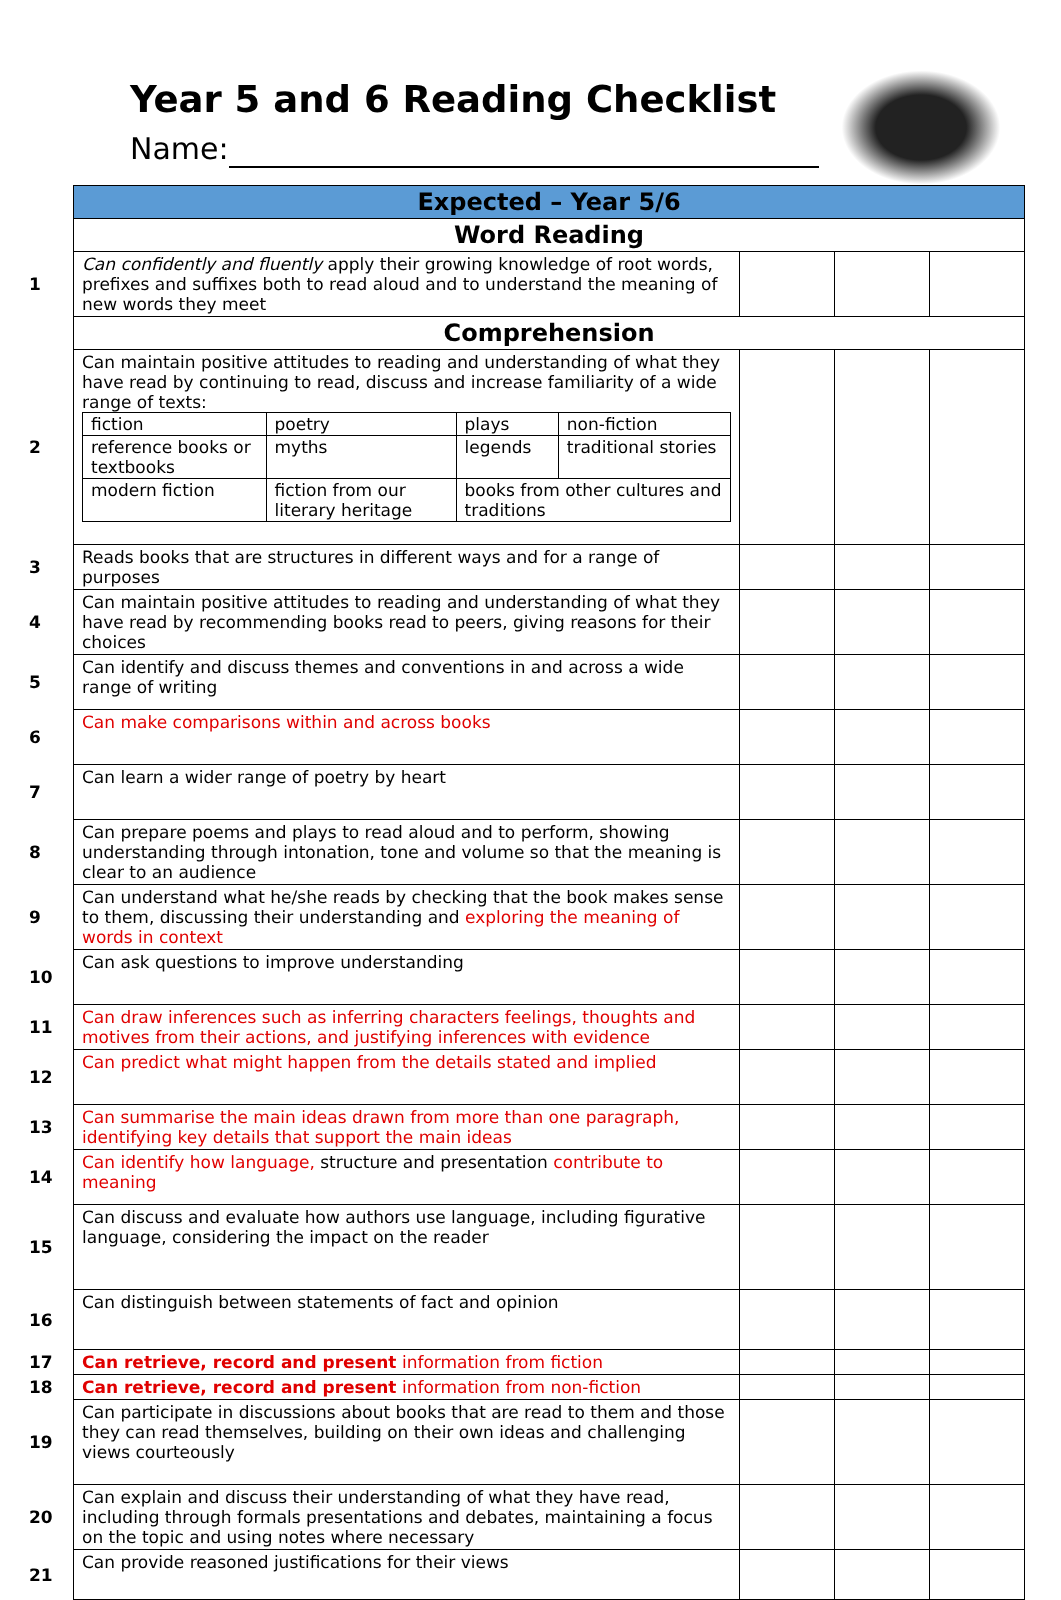Year 5 and 6 Reading Checklist
Name:
| | Expected – Year 5/6 | | | |
| | Word Reading | | | |
| 1 | Can confidently and fluently apply their growing knowledge of root words, prefixes and suffixes both to read aloud and to understand the meaning of new words they meet | | | |
| | Comprehension | | | |
| 2 | Can maintain positive attitudes to reading and understanding of what they have read by continuing to read, discuss and increase familiarity of a wide range of texts: / fiction / poetry / plays / non-fiction / / reference books or textbooks / myths / legends / traditional stories / / modern fiction / fiction from our literary heritage / books from other cultures and traditions / / | | | |
| 3 | Reads books that are structures in different ways and for a range of purposes | | | |
| 4 | Can maintain positive attitudes to reading and understanding of what they have read by recommending books read to peers, giving reasons for their choices | | | |
| 5 | Can identify and discuss themes and conventions in and across a wide range of writing | | | |
| 6 | Can make comparisons within and across books | | | |
| 7 | Can learn a wider range of poetry by heart | | | |
| 8 | Can prepare poems and plays to read aloud and to perform, showing understanding through intonation, tone and volume so that the meaning is clear to an audience | | | |
| 9 | Can understand what he/she reads by checking that the book makes sense to them, discussing their understanding and exploring the meaning of words in context | | | |
| 10 | Can ask questions to improve understanding | | | |
| 11 | Can draw inferences such as inferring characters feelings, thoughts and motives from their actions, and justifying inferences with evidence | | | |
| 12 | Can predict what might happen from the details stated and implied | | | |
| 13 | Can summarise the main ideas drawn from more than one paragraph, identifying key details that support the main ideas | | | |
| 14 | Can identify how language, structure and presentation contribute to meaning | | | |
| 15 | Can discuss and evaluate how authors use language, including figurative language, considering the impact on the reader | | | |
| 16 | Can distinguish between statements of fact and opinion | | | |
| 17 | Can retrieve, record and present information from fiction | | | |
| 18 | Can retrieve, record and present information from non-fiction | | | |
| 19 | Can participate in discussions about books that are read to them and those they can read themselves, building on their own ideas and challenging views courteously | | | |
| 20 | Can explain and discuss their understanding of what they have read, including through formals presentations and debates, maintaining a focus on the topic and using notes where necessary | | | |
| 21 | Can provide reasoned justifications for their views | | | |